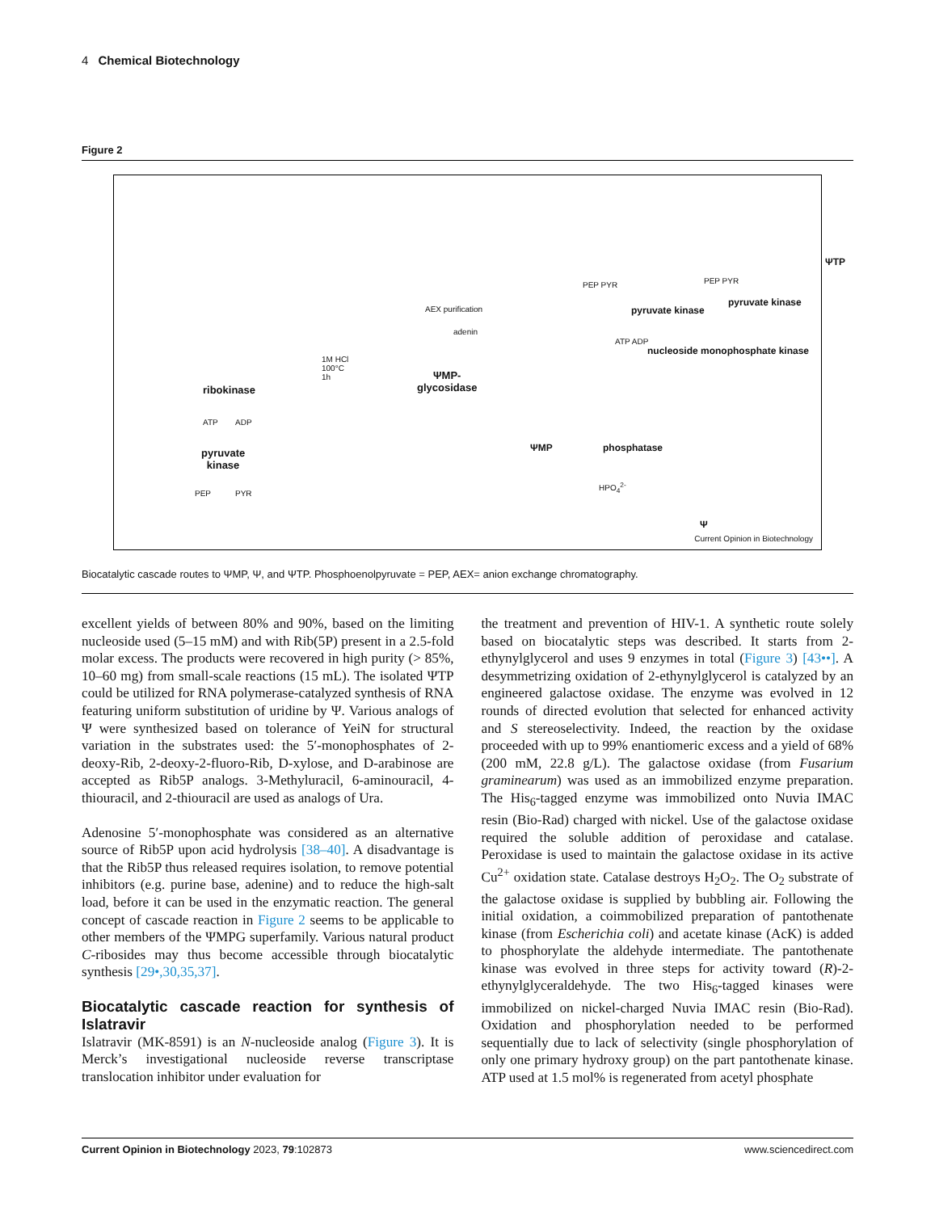4 Chemical Biotechnology
Figure 2
1M HCl
100°C
1h
AEX purification
adenin
ribokinase
ATP ADP
pyruvate
kinase
PEP PYR
ΨMP-
glycosidase
ΨMP phosphatase
HPO<sub>4</sub><sup>2-</sup>
Ψ
ΨTP
pyruvate kinase
nucleoside monophosphate kinase
pyruvate kinase
PEP PYR
ATP ADP
PEP PYR
Current Opinion in Biotechnology
Biocatalytic cascade routes to ΨMP, Ψ, and ΨTP. Phosphoenolpyruvate = PEP, AEX= anion exchange chromatography.
excellent yields of between 80% and 90%, based on the limiting nucleoside used (5–15 mM) and with Rib(5P) present in a 2.5-fold molar excess. The products were recovered in high purity (> 85%, 10–60 mg) from small-scale reactions (15 mL). The isolated ΨTP could be utilized for RNA polymerase-catalyzed synthesis of RNA featuring uniform substitution of uridine by Ψ. Various analogs of Ψ were synthesized based on tolerance of YeiN for structural variation in the substrates used: the 5′-monophosphates of 2-deoxy-Rib, 2-deoxy-2-fluoro-Rib, D-xylose, and D-arabinose are accepted as Rib5P analogs. 3-Methyluracil, 6-aminouracil, 4-thiouracil, and 2-thiouracil are used as analogs of Ura.
Adenosine 5′-monophosphate was considered as an alternative source of Rib5P upon acid hydrolysis [38–40]. A disadvantage is that the Rib5P thus released requires isolation, to remove potential inhibitors (e.g. purine base, adenine) and to reduce the high-salt load, before it can be used in the enzymatic reaction. The general concept of cascade reaction in Figure 2 seems to be applicable to other members of the ΨMPG superfamily. Various natural product C-ribosides may thus become accessible through biocatalytic synthesis [29•,30,35,37].
Biocatalytic cascade reaction for synthesis of Islatravir
Islatravir (MK-8591) is an N-nucleoside analog (Figure 3). It is Merck’s investigational nucleoside reverse transcriptase translocation inhibitor under evaluation for
the treatment and prevention of HIV-1. A synthetic route solely based on biocatalytic steps was described. It starts from 2-ethynylglycerol and uses 9 enzymes in total (Figure 3) [43••]. A desymmetrizing oxidation of 2-ethynylglycerol is catalyzed by an engineered galactose oxidase. The enzyme was evolved in 12 rounds of directed evolution that selected for enhanced activity and S stereoselectivity. Indeed, the reaction by the oxidase proceeded with up to 99% enantiomeric excess and a yield of 68% (200 mM, 22.8 g/L). The galactose oxidase (from Fusarium graminearum) was used as an immobilized enzyme preparation. The His<sub>6</sub>-tagged enzyme was immobilized onto Nuvia IMAC resin (Bio-Rad) charged with nickel. Use of the galactose oxidase required the soluble addition of peroxidase and catalase. Peroxidase is used to maintain the galactose oxidase in its active Cu<sup>2+</sup> oxidation state. Catalase destroys H<sub>2</sub>O<sub>2</sub>. The O<sub>2</sub> substrate of the galactose oxidase is supplied by bubbling air. Following the initial oxidation, a coimmobilized preparation of pantothenate kinase (from Escherichia coli) and acetate kinase (AcK) is added to phosphorylate the aldehyde intermediate. The pantothenate kinase was evolved in three steps for activity toward (R)-2-ethynylglyceraldehyde. The two His<sub>6</sub>-tagged kinases were immobilized on nickel-charged Nuvia IMAC resin (Bio-Rad). Oxidation and phosphorylation needed to be performed sequentially due to lack of selectivity (single phosphorylation of only one primary hydroxy group) on the part pantothenate kinase. ATP used at 1.5 mol% is regenerated from acetyl phosphate
Current Opinion in Biotechnology 2023, 79:102873 www.sciencedirect.com